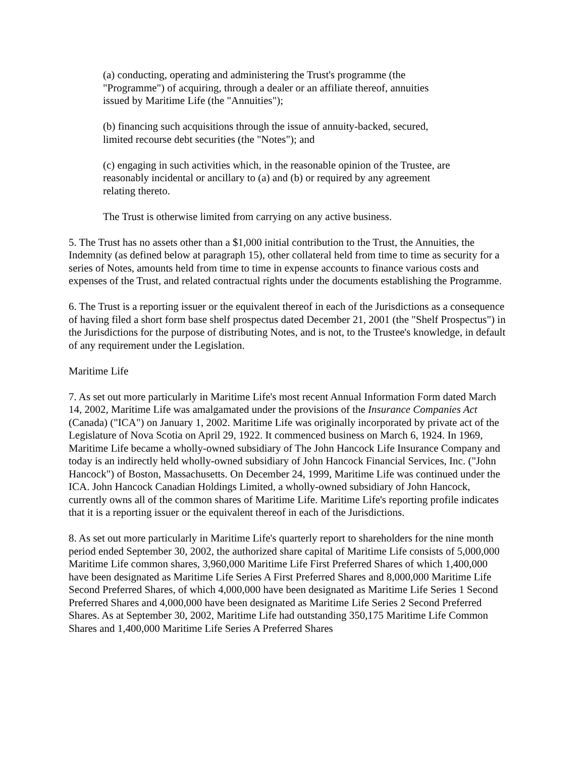(a) conducting, operating and administering the Trust's programme (the
"Programme") of acquiring, through a dealer or an affiliate thereof, annuities
issued by Maritime Life (the "Annuities");
(b) financing such acquisitions through the issue of annuity-backed, secured,
limited recourse debt securities (the "Notes"); and
(c) engaging in such activities which, in the reasonable opinion of the Trustee, are
reasonably incidental or ancillary to (a) and (b) or required by any agreement
relating thereto.
The Trust is otherwise limited from carrying on any active business.
5. The Trust has no assets other than a $1,000 initial contribution to the Trust, the Annuities, the Indemnity (as defined below at paragraph 15), other collateral held from time to time as security for a series of Notes, amounts held from time to time in expense accounts to finance various costs and expenses of the Trust, and related contractual rights under the documents establishing the Programme.
6. The Trust is a reporting issuer or the equivalent thereof in each of the Jurisdictions as a consequence of having filed a short form base shelf prospectus dated December 21, 2001 (the "Shelf Prospectus") in the Jurisdictions for the purpose of distributing Notes, and is not, to the Trustee's knowledge, in default of any requirement under the Legislation.
Maritime Life
7. As set out more particularly in Maritime Life's most recent Annual Information Form dated March 14, 2002, Maritime Life was amalgamated under the provisions of the Insurance Companies Act (Canada) ("ICA") on January 1, 2002. Maritime Life was originally incorporated by private act of the Legislature of Nova Scotia on April 29, 1922. It commenced business on March 6, 1924. In 1969, Maritime Life became a wholly-owned subsidiary of The John Hancock Life Insurance Company and today is an indirectly held wholly-owned subsidiary of John Hancock Financial Services, Inc. ("John Hancock") of Boston, Massachusetts. On December 24, 1999, Maritime Life was continued under the ICA. John Hancock Canadian Holdings Limited, a wholly-owned subsidiary of John Hancock, currently owns all of the common shares of Maritime Life. Maritime Life's reporting profile indicates that it is a reporting issuer or the equivalent thereof in each of the Jurisdictions.
8. As set out more particularly in Maritime Life's quarterly report to shareholders for the nine month period ended September 30, 2002, the authorized share capital of Maritime Life consists of 5,000,000 Maritime Life common shares, 3,960,000 Maritime Life First Preferred Shares of which 1,400,000 have been designated as Maritime Life Series A First Preferred Shares and 8,000,000 Maritime Life Second Preferred Shares, of which 4,000,000 have been designated as Maritime Life Series 1 Second Preferred Shares and 4,000,000 have been designated as Maritime Life Series 2 Second Preferred Shares. As at September 30, 2002, Maritime Life had outstanding 350,175 Maritime Life Common Shares and 1,400,000 Maritime Life Series A Preferred Shares